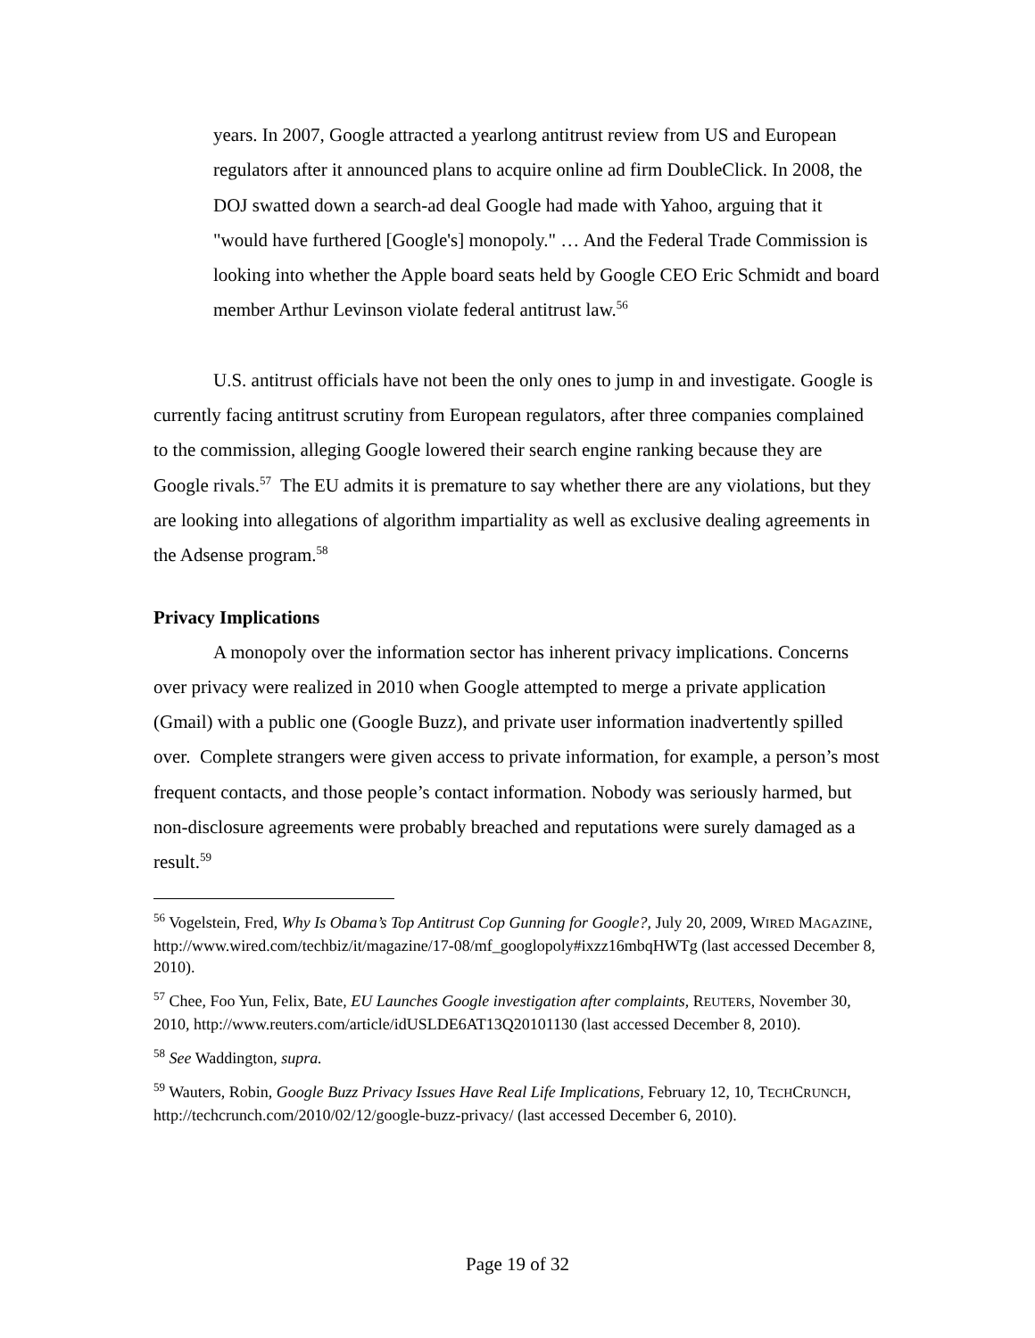years. In 2007, Google attracted a yearlong antitrust review from US and European regulators after it announced plans to acquire online ad firm DoubleClick. In 2008, the DOJ swatted down a search-ad deal Google had made with Yahoo, arguing that it "would have furthered [Google's] monopoly." … And the Federal Trade Commission is looking into whether the Apple board seats held by Google CEO Eric Schmidt and board member Arthur Levinson violate federal antitrust law.<sup>56</sup>
U.S. antitrust officials have not been the only ones to jump in and investigate. Google is currently facing antitrust scrutiny from European regulators, after three companies complained to the commission, alleging Google lowered their search engine ranking because they are Google rivals.<sup>57</sup> The EU admits it is premature to say whether there are any violations, but they are looking into allegations of algorithm impartiality as well as exclusive dealing agreements in the Adsense program.<sup>58</sup>
Privacy Implications
A monopoly over the information sector has inherent privacy implications. Concerns over privacy were realized in 2010 when Google attempted to merge a private application (Gmail) with a public one (Google Buzz), and private user information inadvertently spilled over. Complete strangers were given access to private information, for example, a person’s most frequent contacts, and those people’s contact information. Nobody was seriously harmed, but non-disclosure agreements were probably breached and reputations were surely damaged as a result.<sup>59</sup>
<sup>56</sup> Vogelstein, Fred, Why Is Obama’s Top Antitrust Cop Gunning for Google?, July 20, 2009, WIRED MAGAZINE, http://www.wired.com/techbiz/it/magazine/17-08/mf_googlopoly#ixzz16mbqHWTg (last accessed December 8, 2010).
<sup>57</sup> Chee, Foo Yun, Felix, Bate, EU Launches Google investigation after complaints, REUTERS, November 30, 2010, http://www.reuters.com/article/idUSLDE6AT13Q20101130 (last accessed December 8, 2010).
<sup>58</sup> See Waddington, supra.
<sup>59</sup> Wauters, Robin, Google Buzz Privacy Issues Have Real Life Implications, February 12, 10, TECHCRUNCH, http://techcrunch.com/2010/02/12/google-buzz-privacy/ (last accessed December 6, 2010).
Page 19 of 32